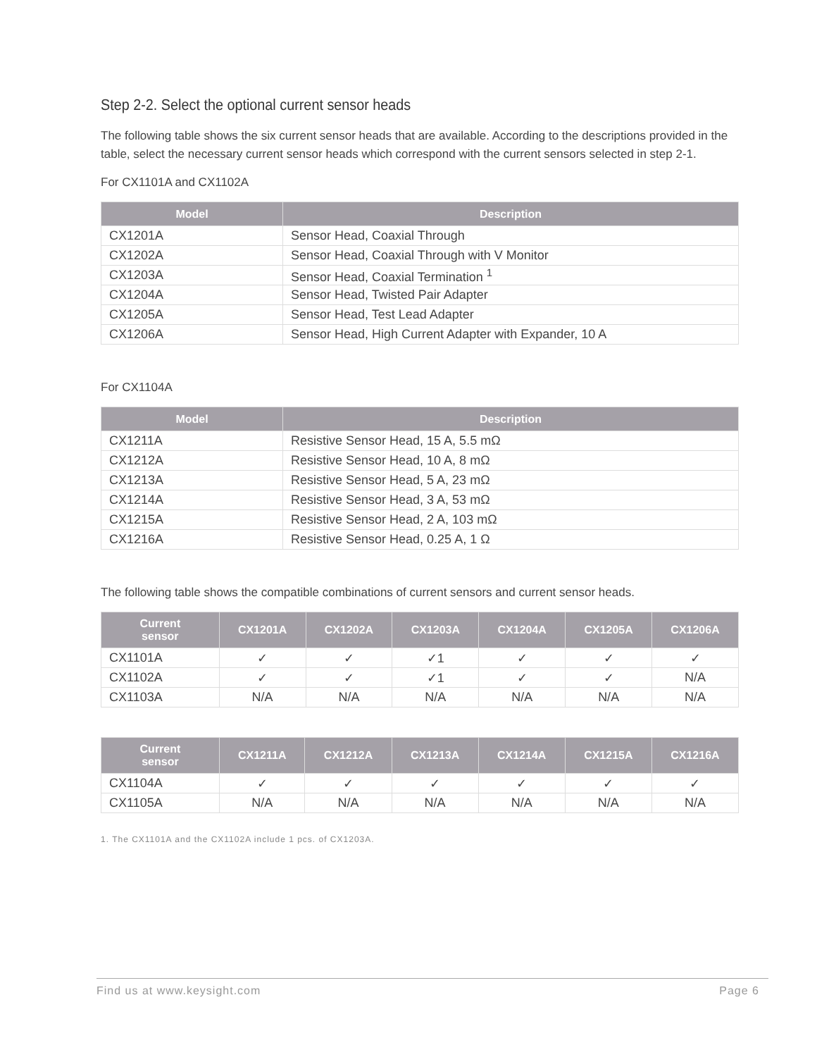Step 2-2. Select the optional current sensor heads
The following table shows the six current sensor heads that are available. According to the descriptions provided in the table, select the necessary current sensor heads which correspond with the current sensors selected in step 2-1.
For CX1101A and CX1102A
| Model | Description |
| --- | --- |
| CX1201A | Sensor Head, Coaxial Through |
| CX1202A | Sensor Head, Coaxial Through with V Monitor |
| CX1203A | Sensor Head, Coaxial Termination <sup>1</sup> |
| CX1204A | Sensor Head, Twisted Pair Adapter |
| CX1205A | Sensor Head, Test Lead Adapter |
| CX1206A | Sensor Head, High Current Adapter with Expander, 10 A |
For CX1104A
| Model | Description |
| --- | --- |
| CX1211A | Resistive Sensor Head, 15 A, 5.5 mΩ |
| CX1212A | Resistive Sensor Head, 10 A, 8 mΩ |
| CX1213A | Resistive Sensor Head, 5 A, 23 mΩ |
| CX1214A | Resistive Sensor Head, 3 A, 53 mΩ |
| CX1215A | Resistive Sensor Head, 2 A, 103 mΩ |
| CX1216A | Resistive Sensor Head, 0.25 A, 1 Ω |
The following table shows the compatible combinations of current sensors and current sensor heads.
| Current sensor | CX1201A | CX1202A | CX1203A | CX1204A | CX1205A | CX1206A |
| --- | --- | --- | --- | --- | --- | --- |
| CX1101A | ✓ | ✓ | ✓1 | ✓ | ✓ | ✓ |
| CX1102A | ✓ | ✓ | ✓1 | ✓ | ✓ | N/A |
| CX1103A | N/A | N/A | N/A | N/A | N/A | N/A |
| Current sensor | CX1211A | CX1212A | CX1213A | CX1214A | CX1215A | CX1216A |
| --- | --- | --- | --- | --- | --- | --- |
| CX1104A | ✓ | ✓ | ✓ | ✓ | ✓ | ✓ |
| CX1105A | N/A | N/A | N/A | N/A | N/A | N/A |
1. The CX1101A and the CX1102A include 1 pcs. of CX1203A.
Find us at www.keysight.com Page 6